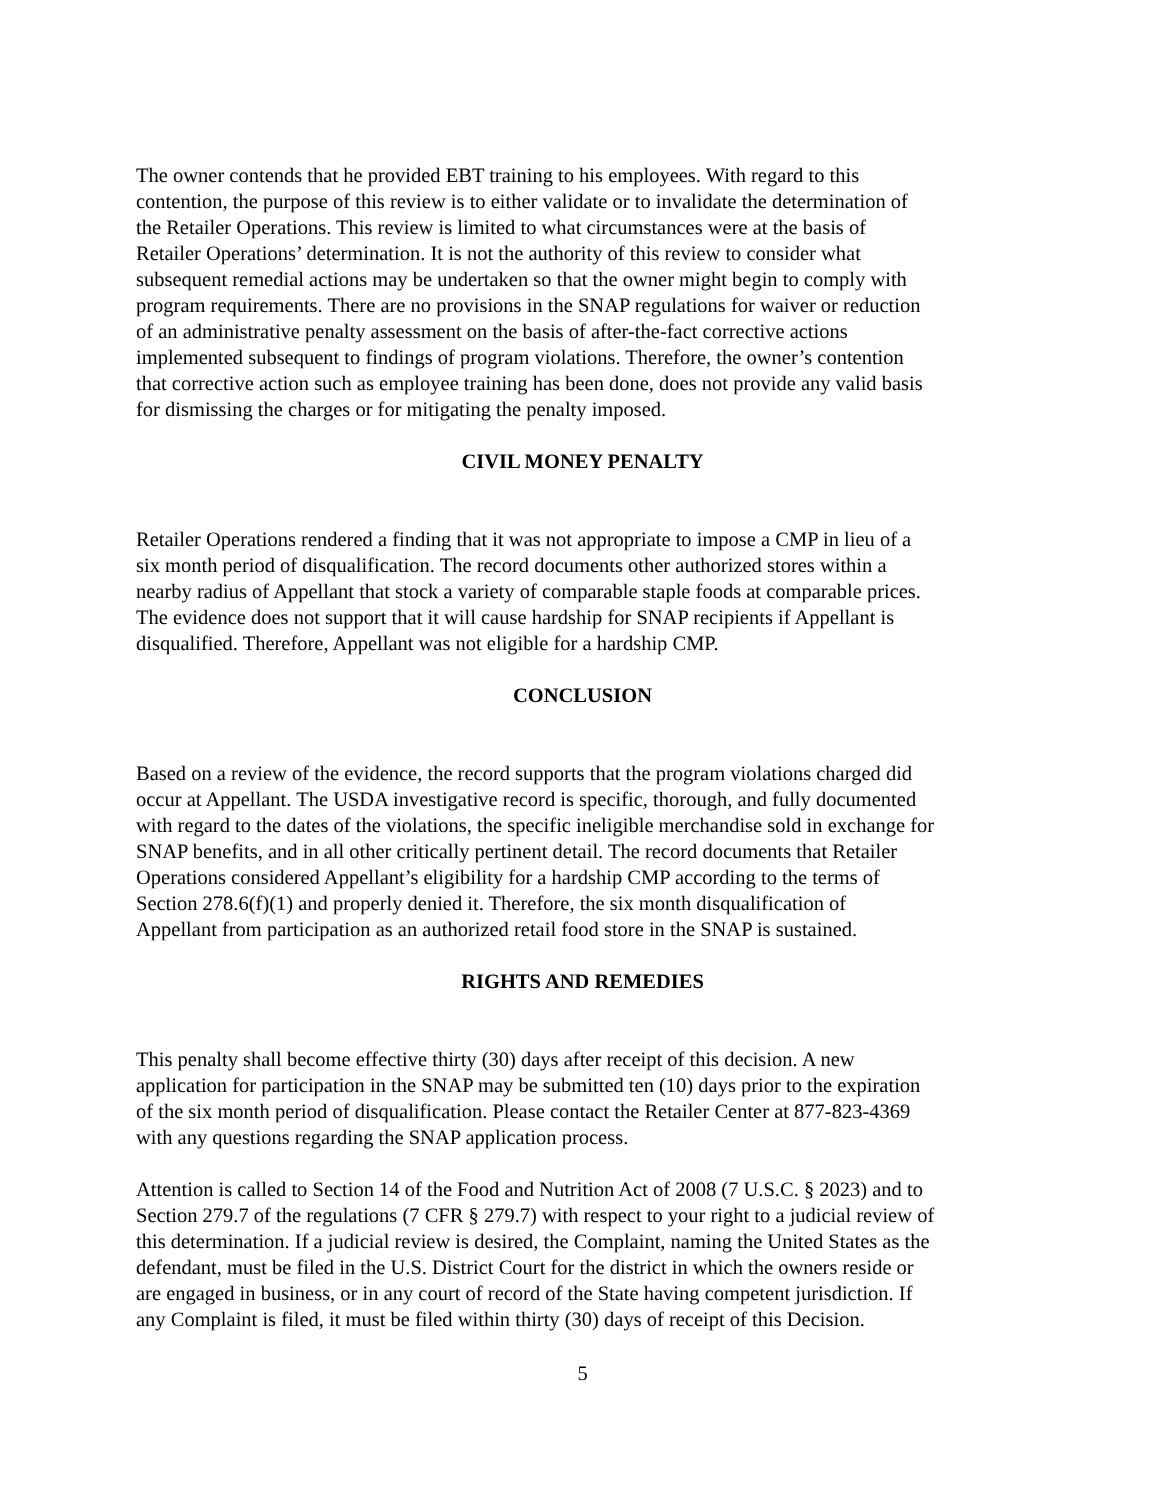The owner contends that he provided EBT training to his employees. With regard to this contention, the purpose of this review is to either validate or to invalidate the determination of the Retailer Operations. This review is limited to what circumstances were at the basis of Retailer Operations’ determination. It is not the authority of this review to consider what subsequent remedial actions may be undertaken so that the owner might begin to comply with program requirements. There are no provisions in the SNAP regulations for waiver or reduction of an administrative penalty assessment on the basis of after-the-fact corrective actions implemented subsequent to findings of program violations. Therefore, the owner’s contention that corrective action such as employee training has been done, does not provide any valid basis for dismissing the charges or for mitigating the penalty imposed.
CIVIL MONEY PENALTY
Retailer Operations rendered a finding that it was not appropriate to impose a CMP in lieu of a six month period of disqualification. The record documents other authorized stores within a nearby radius of Appellant that stock a variety of comparable staple foods at comparable prices. The evidence does not support that it will cause hardship for SNAP recipients if Appellant is disqualified. Therefore, Appellant was not eligible for a hardship CMP.
CONCLUSION
Based on a review of the evidence, the record supports that the program violations charged did occur at Appellant. The USDA investigative record is specific, thorough, and fully documented with regard to the dates of the violations, the specific ineligible merchandise sold in exchange for SNAP benefits, and in all other critically pertinent detail. The record documents that Retailer Operations considered Appellant’s eligibility for a hardship CMP according to the terms of Section 278.6(f)(1) and properly denied it. Therefore, the six month disqualification of Appellant from participation as an authorized retail food store in the SNAP is sustained.
RIGHTS AND REMEDIES
This penalty shall become effective thirty (30) days after receipt of this decision. A new application for participation in the SNAP may be submitted ten (10) days prior to the expiration of the six month period of disqualification. Please contact the Retailer Center at 877-823-4369 with any questions regarding the SNAP application process.
Attention is called to Section 14 of the Food and Nutrition Act of 2008 (7 U.S.C. § 2023) and to Section 279.7 of the regulations (7 CFR § 279.7) with respect to your right to a judicial review of this determination. If a judicial review is desired, the Complaint, naming the United States as the defendant, must be filed in the U.S. District Court for the district in which the owners reside or are engaged in business, or in any court of record of the State having competent jurisdiction. If any Complaint is filed, it must be filed within thirty (30) days of receipt of this Decision.
5